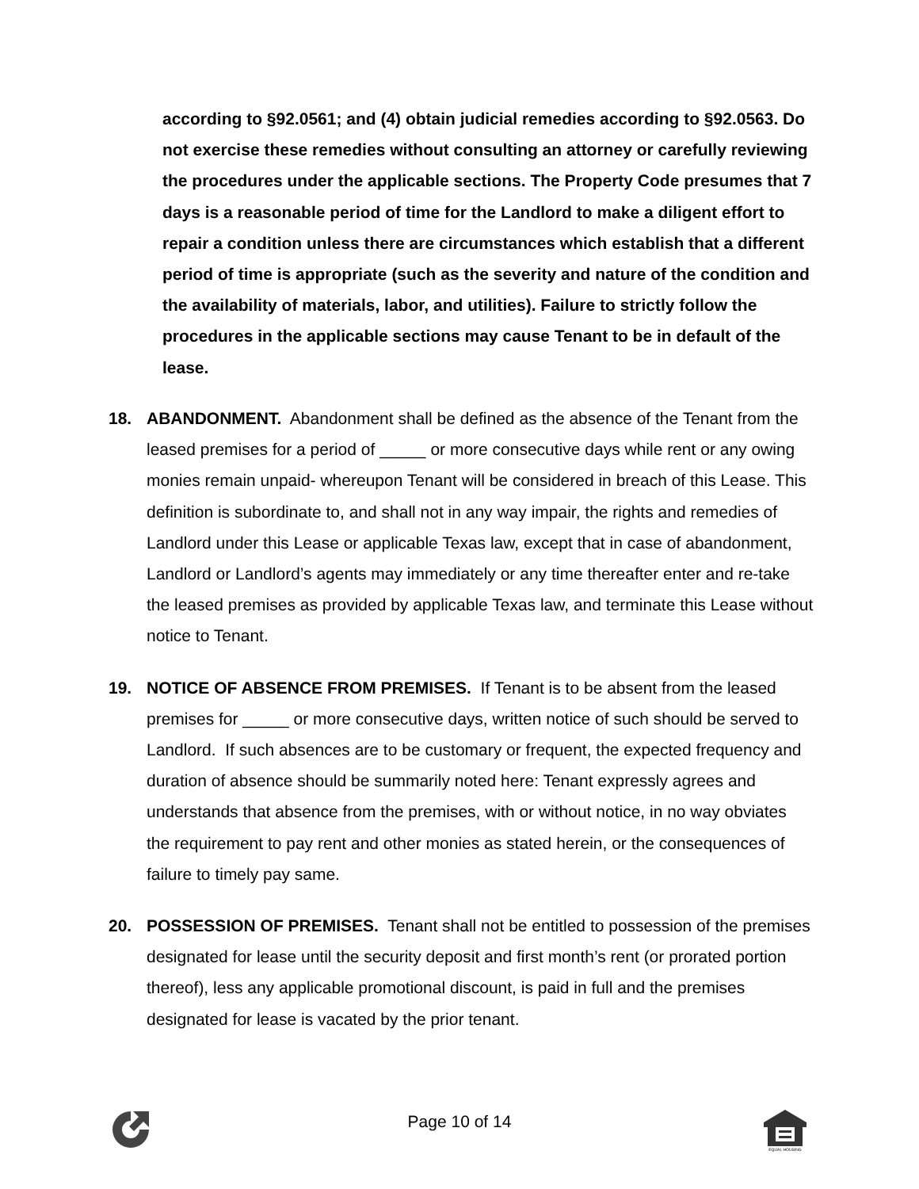according to §92.0561; and (4) obtain judicial remedies according to §92.0563. Do not exercise these remedies without consulting an attorney or carefully reviewing the procedures under the applicable sections. The Property Code presumes that 7 days is a reasonable period of time for the Landlord to make a diligent effort to repair a condition unless there are circumstances which establish that a different period of time is appropriate (such as the severity and nature of the condition and the availability of materials, labor, and utilities). Failure to strictly follow the procedures in the applicable sections may cause Tenant to be in default of the lease.
18. ABANDONMENT. Abandonment shall be defined as the absence of the Tenant from the leased premises for a period of _____ or more consecutive days while rent or any owing monies remain unpaid- whereupon Tenant will be considered in breach of this Lease. This definition is subordinate to, and shall not in any way impair, the rights and remedies of Landlord under this Lease or applicable Texas law, except that in case of abandonment, Landlord or Landlord’s agents may immediately or any time thereafter enter and re-take the leased premises as provided by applicable Texas law, and terminate this Lease without notice to Tenant.
19. NOTICE OF ABSENCE FROM PREMISES. If Tenant is to be absent from the leased premises for _____ or more consecutive days, written notice of such should be served to Landlord. If such absences are to be customary or frequent, the expected frequency and duration of absence should be summarily noted here: Tenant expressly agrees and understands that absence from the premises, with or without notice, in no way obviates the requirement to pay rent and other monies as stated herein, or the consequences of failure to timely pay same.
20. POSSESSION OF PREMISES. Tenant shall not be entitled to possession of the premises designated for lease until the security deposit and first month’s rent (or prorated portion thereof), less any applicable promotional discount, is paid in full and the premises designated for lease is vacated by the prior tenant.
Page 10 of 14
EQUAL HOUSING